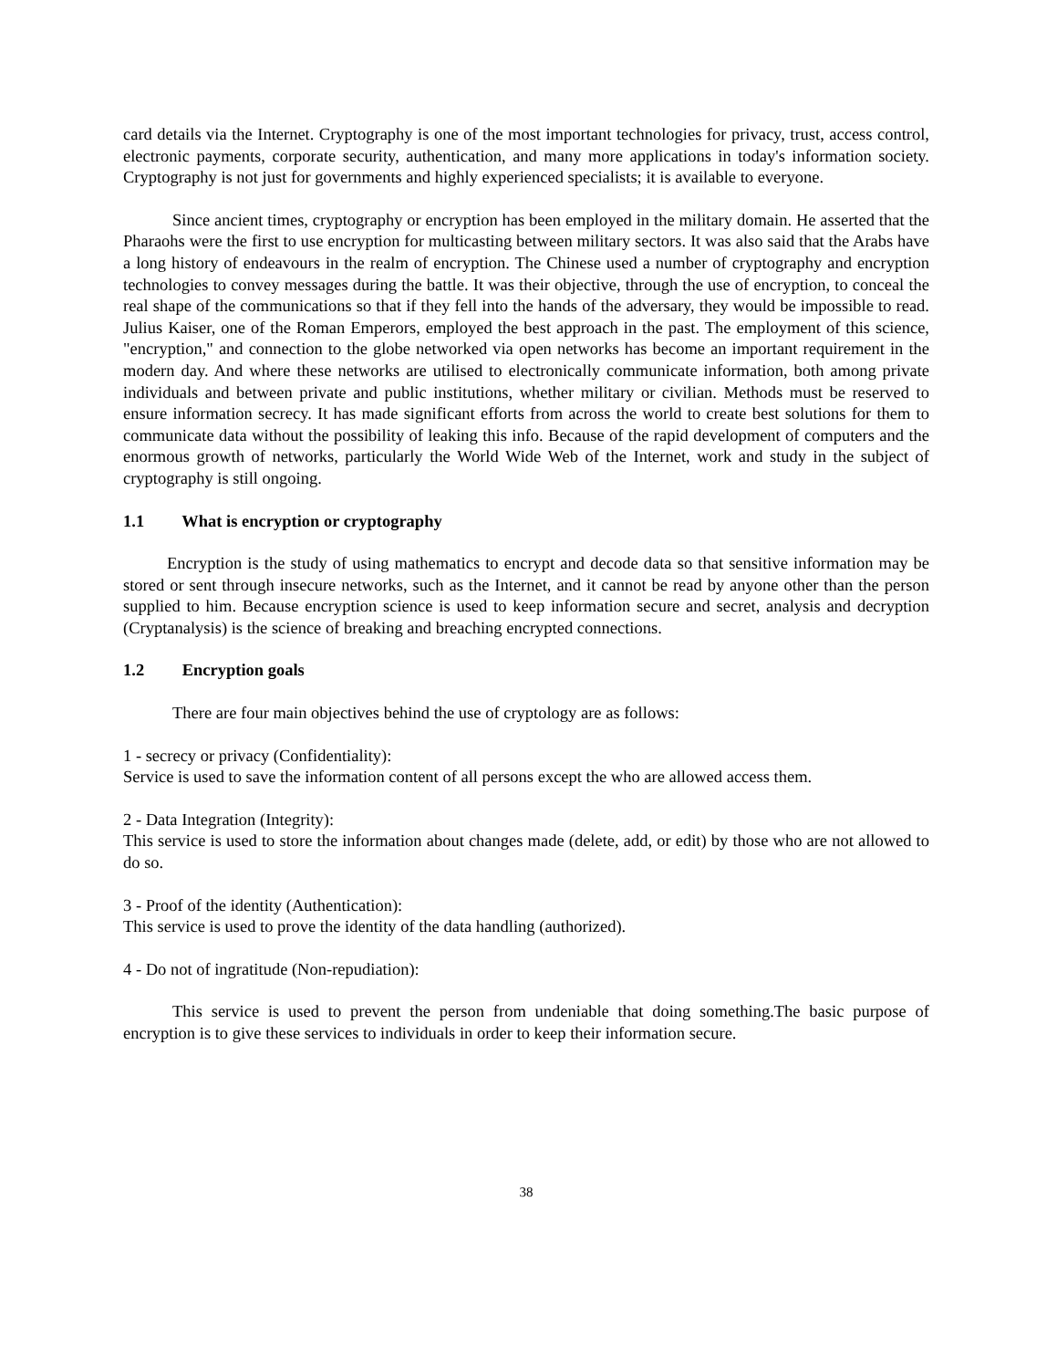card details via the Internet. Cryptography is one of the most important technologies for privacy, trust, access control, electronic payments, corporate security, authentication, and many more applications in today's information society. Cryptography is not just for governments and highly experienced specialists; it is available to everyone.
Since ancient times, cryptography or encryption has been employed in the military domain. He asserted that the Pharaohs were the first to use encryption for multicasting between military sectors. It was also said that the Arabs have a long history of endeavours in the realm of encryption. The Chinese used a number of cryptography and encryption technologies to convey messages during the battle. It was their objective, through the use of encryption, to conceal the real shape of the communications so that if they fell into the hands of the adversary, they would be impossible to read. Julius Kaiser, one of the Roman Emperors, employed the best approach in the past. The employment of this science, "encryption," and connection to the globe networked via open networks has become an important requirement in the modern day. And where these networks are utilised to electronically communicate information, both among private individuals and between private and public institutions, whether military or civilian. Methods must be reserved to ensure information secrecy. It has made significant efforts from across the world to create best solutions for them to communicate data without the possibility of leaking this info. Because of the rapid development of computers and the enormous growth of networks, particularly the World Wide Web of the Internet, work and study in the subject of cryptography is still ongoing.
1.1 What is encryption or cryptography
Encryption is the study of using mathematics to encrypt and decode data so that sensitive information may be stored or sent through insecure networks, such as the Internet, and it cannot be read by anyone other than the person supplied to him. Because encryption science is used to keep information secure and secret, analysis and decryption (Cryptanalysis) is the science of breaking and breaching encrypted connections.
1.2 Encryption goals
There are four main objectives behind the use of cryptology are as follows:
1 - secrecy or privacy (Confidentiality):
Service is used to save the information content of all persons except the who are allowed access them.
2 - Data Integration (Integrity):
This service is used to store the information about changes made (delete, add, or edit) by those who are not allowed to do so.
3 - Proof of the identity (Authentication):
This service is used to prove the identity of the data handling (authorized).
4 - Do not of ingratitude (Non-repudiation):
This service is used to prevent the person from undeniable that doing something.The basic purpose of encryption is to give these services to individuals in order to keep their information secure.
38